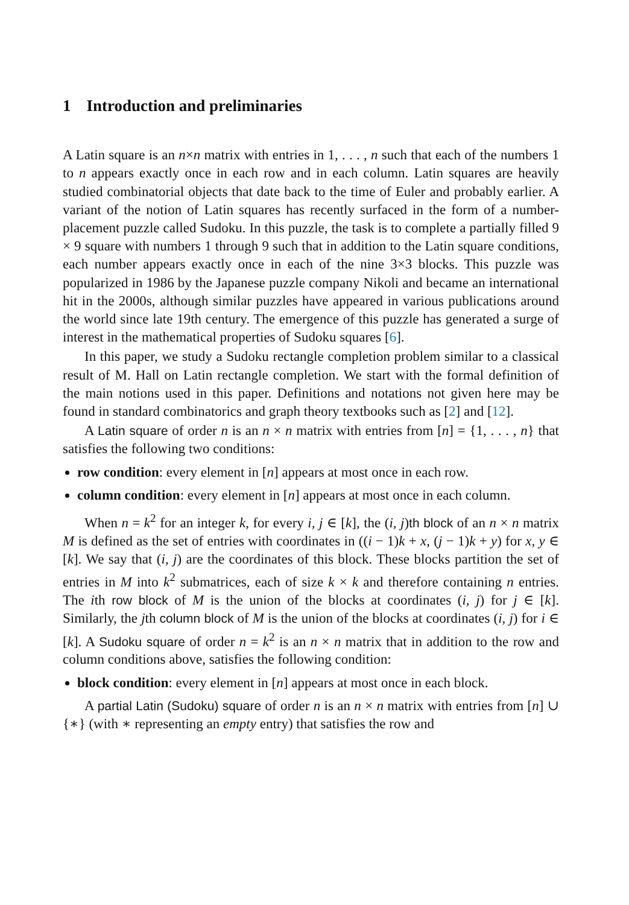1 Introduction and preliminaries
A Latin square is an n×n matrix with entries in 1, . . . , n such that each of the numbers 1 to n appears exactly once in each row and in each column. Latin squares are heavily studied combinatorial objects that date back to the time of Euler and probably earlier. A variant of the notion of Latin squares has recently surfaced in the form of a number-placement puzzle called Sudoku. In this puzzle, the task is to complete a partially filled 9 × 9 square with numbers 1 through 9 such that in addition to the Latin square conditions, each number appears exactly once in each of the nine 3×3 blocks. This puzzle was popularized in 1986 by the Japanese puzzle company Nikoli and became an international hit in the 2000s, although similar puzzles have appeared in various publications around the world since late 19th century. The emergence of this puzzle has generated a surge of interest in the mathematical properties of Sudoku squares [6].
In this paper, we study a Sudoku rectangle completion problem similar to a classical result of M. Hall on Latin rectangle completion. We start with the formal definition of the main notions used in this paper. Definitions and notations not given here may be found in standard combinatorics and graph theory textbooks such as [2] and [12].
A Latin square of order n is an n × n matrix with entries from [n] = {1, . . . , n} that satisfies the following two conditions:
row condition: every element in [n] appears at most once in each row.
column condition: every element in [n] appears at most once in each column.
When n = k<sup>2</sup> for an integer k, for every i, j ∈ [k], the (i, j)th block of an n × n matrix M is defined as the set of entries with coordinates in ((i − 1)k + x, (j − 1)k + y) for x, y ∈ [k]. We say that (i, j) are the coordinates of this block. These blocks partition the set of entries in M into k<sup>2</sup> submatrices, each of size k × k and therefore containing n entries. The ith row block of M is the union of the blocks at coordinates (i, j) for j ∈ [k]. Similarly, the jth column block of M is the union of the blocks at coordinates (i, j) for i ∈ [k]. A Sudoku square of order n = k<sup>2</sup> is an n × n matrix that in addition to the row and column conditions above, satisfies the following condition:
block condition: every element in [n] appears at most once in each block.
A partial Latin (Sudoku) square of order n is an n × n matrix with entries from [n] ∪ {∗} (with ∗ representing an empty entry) that satisfies the row and